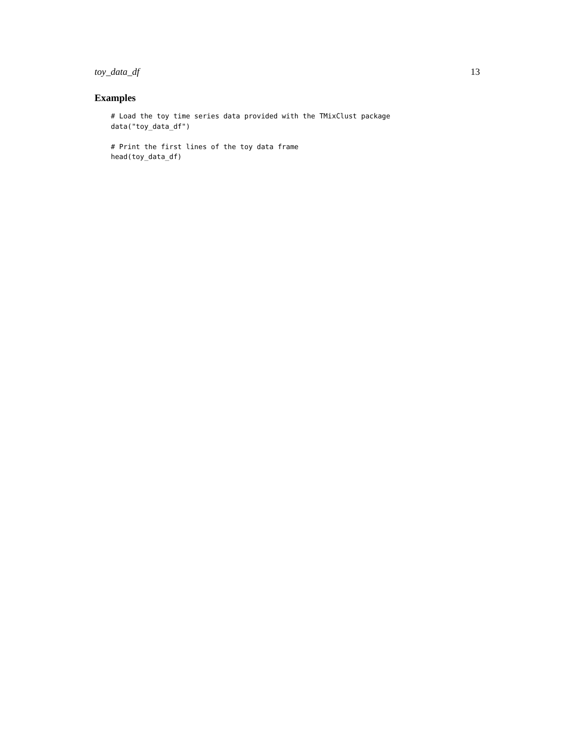toy_data_df 13
Examples
# Load the toy time series data provided with the TMixClust package
data("toy_data_df")

# Print the first lines of the toy data frame
head(toy_data_df)